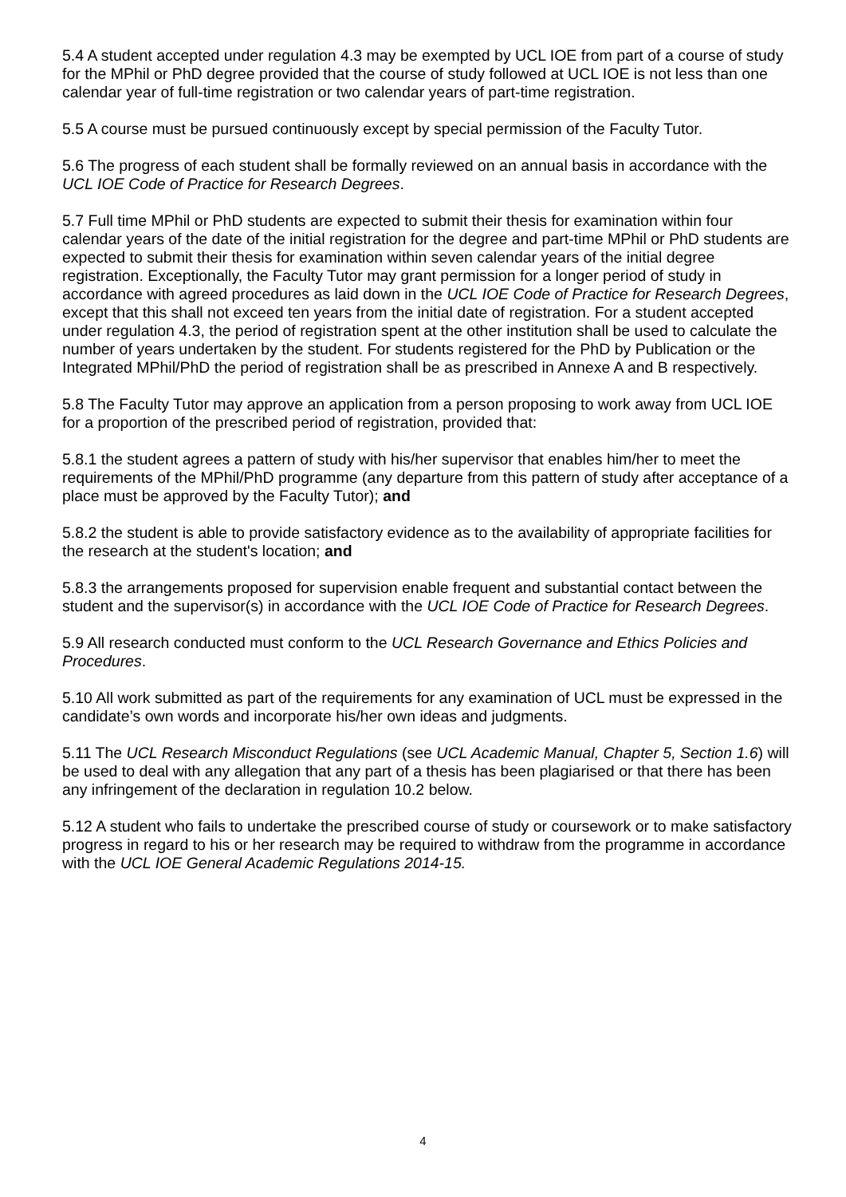5.4 A student accepted under regulation 4.3 may be exempted by UCL IOE from part of a course of study for the MPhil or PhD degree provided that the course of study followed at UCL IOE is not less than one calendar year of full-time registration or two calendar years of part-time registration.
5.5 A course must be pursued continuously except by special permission of the Faculty Tutor.
5.6 The progress of each student shall be formally reviewed on an annual basis in accordance with the UCL IOE Code of Practice for Research Degrees.
5.7 Full time MPhil or PhD students are expected to submit their thesis for examination within four calendar years of the date of the initial registration for the degree and part-time MPhil or PhD students are expected to submit their thesis for examination within seven calendar years of the initial degree registration. Exceptionally, the Faculty Tutor may grant permission for a longer period of study in accordance with agreed procedures as laid down in the UCL IOE Code of Practice for Research Degrees, except that this shall not exceed ten years from the initial date of registration. For a student accepted under regulation 4.3, the period of registration spent at the other institution shall be used to calculate the number of years undertaken by the student. For students registered for the PhD by Publication or the Integrated MPhil/PhD the period of registration shall be as prescribed in Annexe A and B respectively.
5.8 The Faculty Tutor may approve an application from a person proposing to work away from UCL IOE for a proportion of the prescribed period of registration, provided that:
5.8.1 the student agrees a pattern of study with his/her supervisor that enables him/her to meet the requirements of the MPhil/PhD programme (any departure from this pattern of study after acceptance of a place must be approved by the Faculty Tutor); and
5.8.2 the student is able to provide satisfactory evidence as to the availability of appropriate facilities for the research at the student's location; and
5.8.3 the arrangements proposed for supervision enable frequent and substantial contact between the student and the supervisor(s) in accordance with the UCL IOE Code of Practice for Research Degrees.
5.9 All research conducted must conform to the UCL Research Governance and Ethics Policies and Procedures.
5.10 All work submitted as part of the requirements for any examination of UCL must be expressed in the candidate’s own words and incorporate his/her own ideas and judgments.
5.11 The UCL Research Misconduct Regulations (see UCL Academic Manual, Chapter 5, Section 1.6) will be used to deal with any allegation that any part of a thesis has been plagiarised or that there has been any infringement of the declaration in regulation 10.2 below.
5.12 A student who fails to undertake the prescribed course of study or coursework or to make satisfactory progress in regard to his or her research may be required to withdraw from the programme in accordance with the UCL IOE General Academic Regulations 2014-15.
4